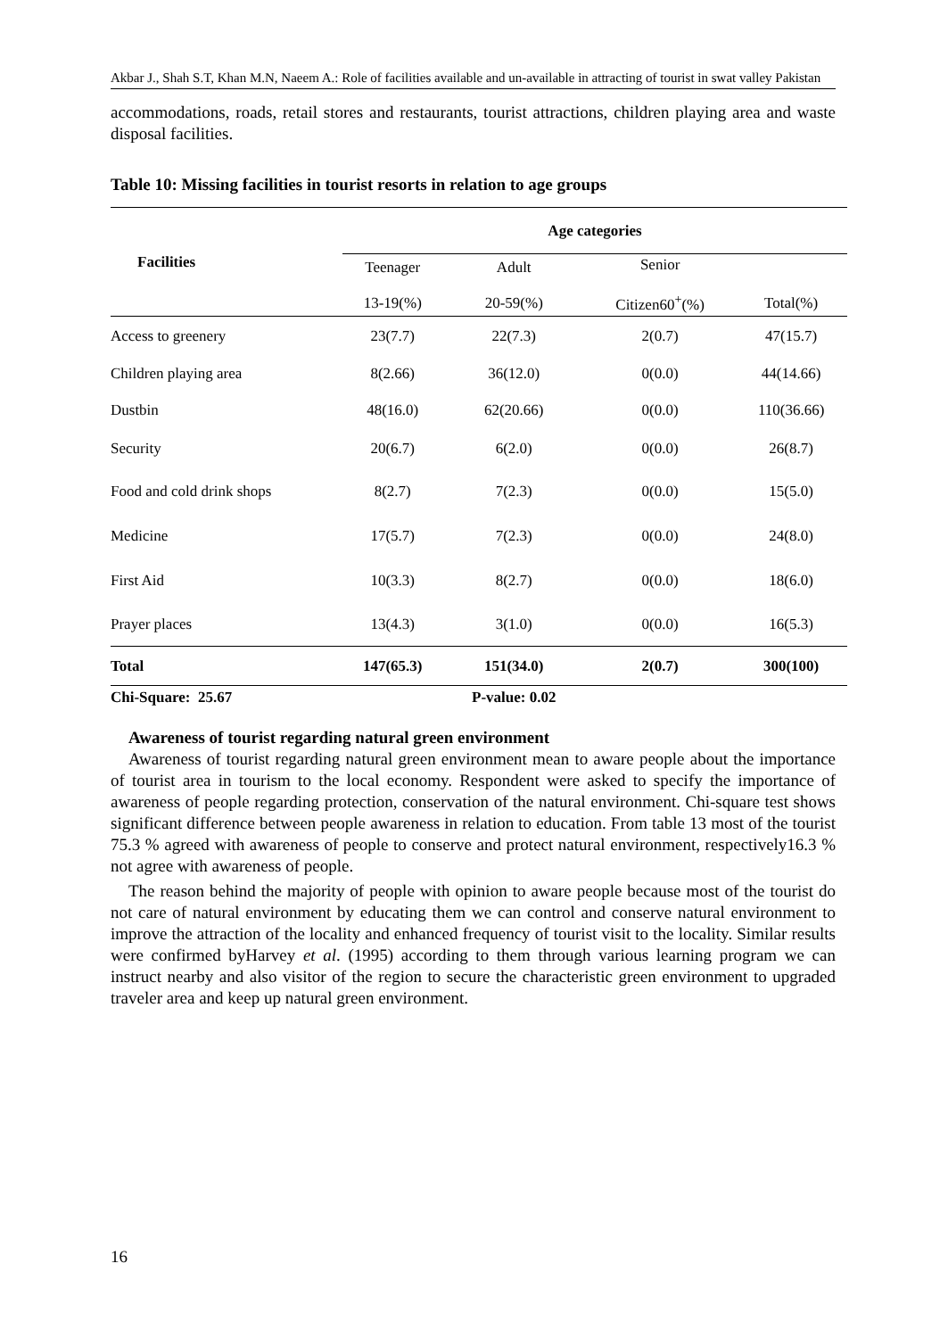Akbar J., Shah S.T, Khan M.N, Naeem A.: Role of facilities available and un-available in attracting of tourist in swat valley Pakistan
accommodations, roads, retail stores and restaurants, tourist attractions, children playing area and waste disposal facilities.
Table 10: Missing facilities in tourist resorts in relation to age groups
| Facilities | Age categories | | | |
| --- | --- | --- | --- | --- |
| | Teenager 13-19(%) | Adult 20-59(%) | Senior Citizen60<sup>+</sup>(%) | Total(%) |
| Access to greenery | 23(7.7) | 22(7.3) | 2(0.7) | 47(15.7) |
| Children playing area | 8(2.66) | 36(12.0) | 0(0.0) | 44(14.66) |
| Dustbin | 48(16.0) | 62(20.66) | 0(0.0) | 110(36.66) |
| Security | 20(6.7) | 6(2.0) | 0(0.0) | 26(8.7) |
| Food and cold drink shops | 8(2.7) | 7(2.3) | 0(0.0) | 15(5.0) |
| Medicine | 17(5.7) | 7(2.3) | 0(0.0) | 24(8.0) |
| First Aid | 10(3.3) | 8(2.7) | 0(0.0) | 18(6.0) |
| Prayer places | 13(4.3) | 3(1.0) | 0(0.0) | 16(5.3) |
| Total | 147(65.3) | 151(34.0) | 2(0.7) | 300(100) |
| Chi-Square: 25.67 | | P-value: 0.02 | | |
Awareness of tourist regarding natural green environment
Awareness of tourist regarding natural green environment mean to aware people about the importance of tourist area in tourism to the local economy. Respondent were asked to specify the importance of awareness of people regarding protection, conservation of the natural environment. Chi-square test shows significant difference between people awareness in relation to education. From table 13 most of the tourist 75.3 % agreed with awareness of people to conserve and protect natural environment, respectively16.3 % not agree with awareness of people.
The reason behind the majority of people with opinion to aware people because most of the tourist do not care of natural environment by educating them we can control and conserve natural environment to improve the attraction of the locality and enhanced frequency of tourist visit to the locality. Similar results were confirmed byHarvey et al. (1995) according to them through various learning program we can instruct nearby and also visitor of the region to secure the characteristic green environment to upgraded traveler area and keep up natural green environment.
16